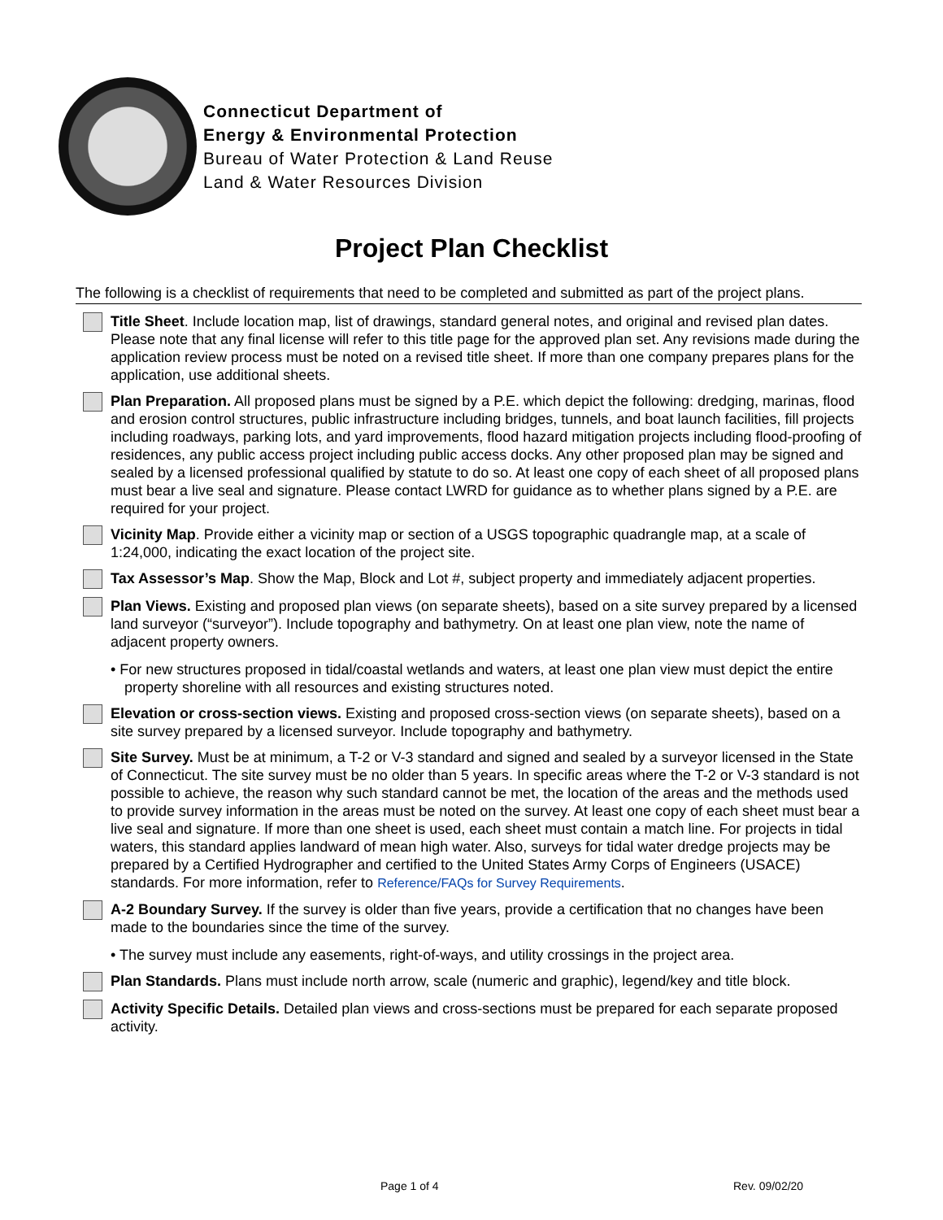Connecticut Department of
Energy & Environmental Protection
Bureau of Water Protection & Land Reuse
Land & Water Resources Division
Project Plan Checklist
The following is a checklist of requirements that need to be completed and submitted as part of the project plans.
Title Sheet. Include location map, list of drawings, standard general notes, and original and revised plan dates. Please note that any final license will refer to this title page for the approved plan set. Any revisions made during the application review process must be noted on a revised title sheet. If more than one company prepares plans for the application, use additional sheets.
Plan Preparation. All proposed plans must be signed by a P.E. which depict the following: dredging, marinas, flood and erosion control structures, public infrastructure including bridges, tunnels, and boat launch facilities, fill projects including roadways, parking lots, and yard improvements, flood hazard mitigation projects including flood-proofing of residences, any public access project including public access docks. Any other proposed plan may be signed and sealed by a licensed professional qualified by statute to do so. At least one copy of each sheet of all proposed plans must bear a live seal and signature. Please contact LWRD for guidance as to whether plans signed by a P.E. are required for your project.
Vicinity Map. Provide either a vicinity map or section of a USGS topographic quadrangle map, at a scale of 1:24,000, indicating the exact location of the project site.
Tax Assessor’s Map. Show the Map, Block and Lot #, subject property and immediately adjacent properties.
Plan Views. Existing and proposed plan views (on separate sheets), based on a site survey prepared by a licensed land surveyor (“surveyor”). Include topography and bathymetry. On at least one plan view, note the name of adjacent property owners.
• For new structures proposed in tidal/coastal wetlands and waters, at least one plan view must depict the entire property shoreline with all resources and existing structures noted.
Elevation or cross-section views. Existing and proposed cross-section views (on separate sheets), based on a site survey prepared by a licensed surveyor. Include topography and bathymetry.
Site Survey. Must be at minimum, a T-2 or V-3 standard and signed and sealed by a surveyor licensed in the State of Connecticut. The site survey must be no older than 5 years. In specific areas where the T-2 or V-3 standard is not possible to achieve, the reason why such standard cannot be met, the location of the areas and the methods used to provide survey information in the areas must be noted on the survey. At least one copy of each sheet must bear a live seal and signature. If more than one sheet is used, each sheet must contain a match line. For projects in tidal waters, this standard applies landward of mean high water. Also, surveys for tidal water dredge projects may be prepared by a Certified Hydrographer and certified to the United States Army Corps of Engineers (USACE) standards. For more information, refer to Reference/FAQs for Survey Requirements.
A-2 Boundary Survey. If the survey is older than five years, provide a certification that no changes have been made to the boundaries since the time of the survey.
• The survey must include any easements, right-of-ways, and utility crossings in the project area.
Plan Standards. Plans must include north arrow, scale (numeric and graphic), legend/key and title block.
Activity Specific Details. Detailed plan views and cross-sections must be prepared for each separate proposed activity.
Page 1 of 4 Rev. 09/02/20